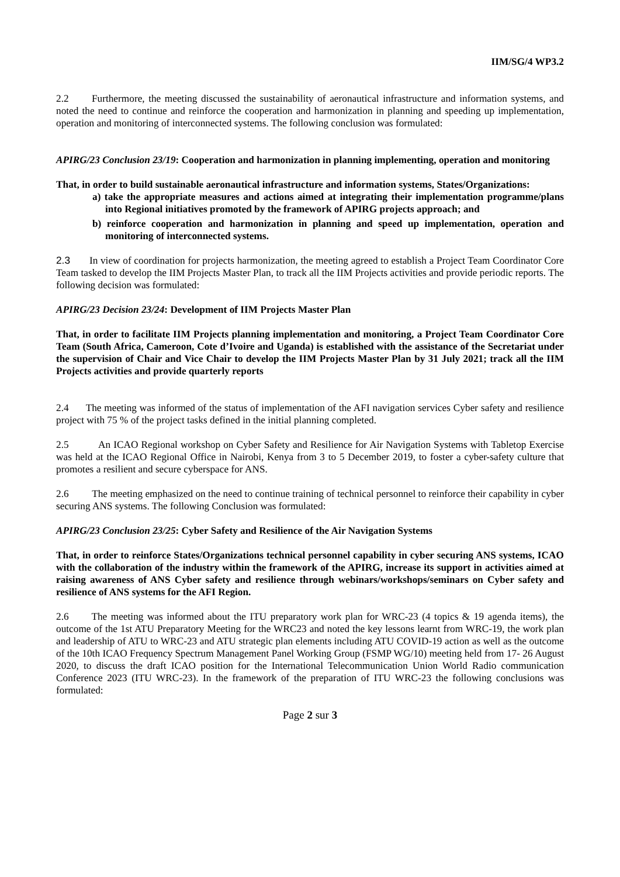IIM/SG/4 WP3.2
2.2 Furthermore, the meeting discussed the sustainability of aeronautical infrastructure and information systems, and noted the need to continue and reinforce the cooperation and harmonization in planning and speeding up implementation, operation and monitoring of interconnected systems. The following conclusion was formulated:
APIRG/23 Conclusion 23/19: Cooperation and harmonization in planning implementing, operation and monitoring
That, in order to build sustainable aeronautical infrastructure and information systems, States/Organizations:
a) take the appropriate measures and actions aimed at integrating their implementation programme/plans into Regional initiatives promoted by the framework of APIRG projects approach; and
b) reinforce cooperation and harmonization in planning and speed up implementation, operation and monitoring of interconnected systems.
2.3 In view of coordination for projects harmonization, the meeting agreed to establish a Project Team Coordinator Core Team tasked to develop the IIM Projects Master Plan, to track all the IIM Projects activities and provide periodic reports. The following decision was formulated:
APIRG/23 Decision 23/24: Development of IIM Projects Master Plan
That, in order to facilitate IIM Projects planning implementation and monitoring, a Project Team Coordinator Core Team (South Africa, Cameroon, Cote d’Ivoire and Uganda) is established with the assistance of the Secretariat under the supervision of Chair and Vice Chair to develop the IIM Projects Master Plan by 31 July 2021; track all the IIM Projects activities and provide quarterly reports
2.4 The meeting was informed of the status of implementation of the AFI navigation services Cyber safety and resilience project with 75 % of the project tasks defined in the initial planning completed.
2.5 An ICAO Regional workshop on Cyber Safety and Resilience for Air Navigation Systems with Tabletop Exercise was held at the ICAO Regional Office in Nairobi, Kenya from 3 to 5 December 2019, to foster a cyber-safety culture that promotes a resilient and secure cyberspace for ANS.
2.6 The meeting emphasized on the need to continue training of technical personnel to reinforce their capability in cyber securing ANS systems. The following Conclusion was formulated:
APIRG/23 Conclusion 23/25: Cyber Safety and Resilience of the Air Navigation Systems
That, in order to reinforce States/Organizations technical personnel capability in cyber securing ANS systems, ICAO with the collaboration of the industry within the framework of the APIRG, increase its support in activities aimed at raising awareness of ANS Cyber safety and resilience through webinars/workshops/seminars on Cyber safety and resilience of ANS systems for the AFI Region.
2.6 The meeting was informed about the ITU preparatory work plan for WRC-23 (4 topics & 19 agenda items), the outcome of the 1st ATU Preparatory Meeting for the WRC23 and noted the key lessons learnt from WRC-19, the work plan and leadership of ATU to WRC-23 and ATU strategic plan elements including ATU COVID-19 action as well as the outcome of the 10th ICAO Frequency Spectrum Management Panel Working Group (FSMP WG/10) meeting held from 17- 26 August 2020, to discuss the draft ICAO position for the International Telecommunication Union World Radio communication Conference 2023 (ITU WRC-23). In the framework of the preparation of ITU WRC-23 the following conclusions was formulated:
Page 2 sur 3